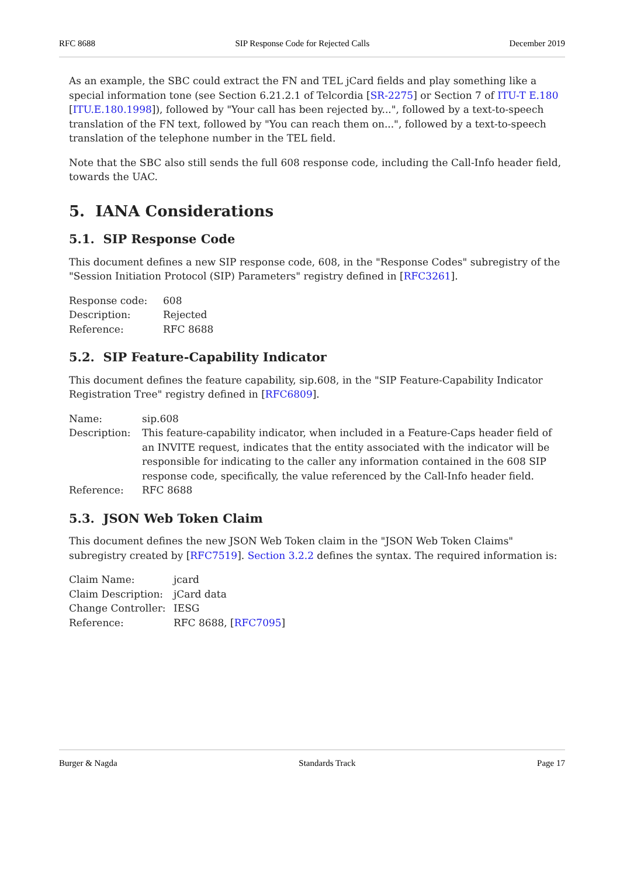RFC 8688 SIP Response Code for Rejected Calls December 2019
As an example, the SBC could extract the FN and TEL jCard fields and play something like a special information tone (see Section 6.21.2.1 of Telcordia [SR-2275] or Section 7 of ITU-T E.180 [ITU.E.180.1998]), followed by "Your call has been rejected by...", followed by a text-to-speech translation of the FN text, followed by "You can reach them on...", followed by a text-to-speech translation of the telephone number in the TEL field.
Note that the SBC also still sends the full 608 response code, including the Call-Info header field, towards the UAC.
5. IANA Considerations
5.1. SIP Response Code
This document defines a new SIP response code, 608, in the "Response Codes" subregistry of the "Session Initiation Protocol (SIP) Parameters" registry defined in [RFC3261].
| Response code: | 608 |
| Description: | Rejected |
| Reference: | RFC 8688 |
5.2. SIP Feature-Capability Indicator
This document defines the feature capability, sip.608, in the "SIP Feature-Capability Indicator Registration Tree" registry defined in [RFC6809].
| Name: | sip.608 |
| Description: | This feature-capability indicator, when included in a Feature-Caps header field of an INVITE request, indicates that the entity associated with the indicator will be responsible for indicating to the caller any information contained in the 608 SIP response code, specifically, the value referenced by the Call-Info header field. |
| Reference: | RFC 8688 |
5.3. JSON Web Token Claim
This document defines the new JSON Web Token claim in the "JSON Web Token Claims" subregistry created by [RFC7519]. Section 3.2.2 defines the syntax. The required information is:
| Claim Name: | jcard |
| Claim Description: | jCard data |
| Change Controller: | IESG |
| Reference: | RFC 8688, [ RFC7095 ] |
Burger & Nagda Standards Track Page 17